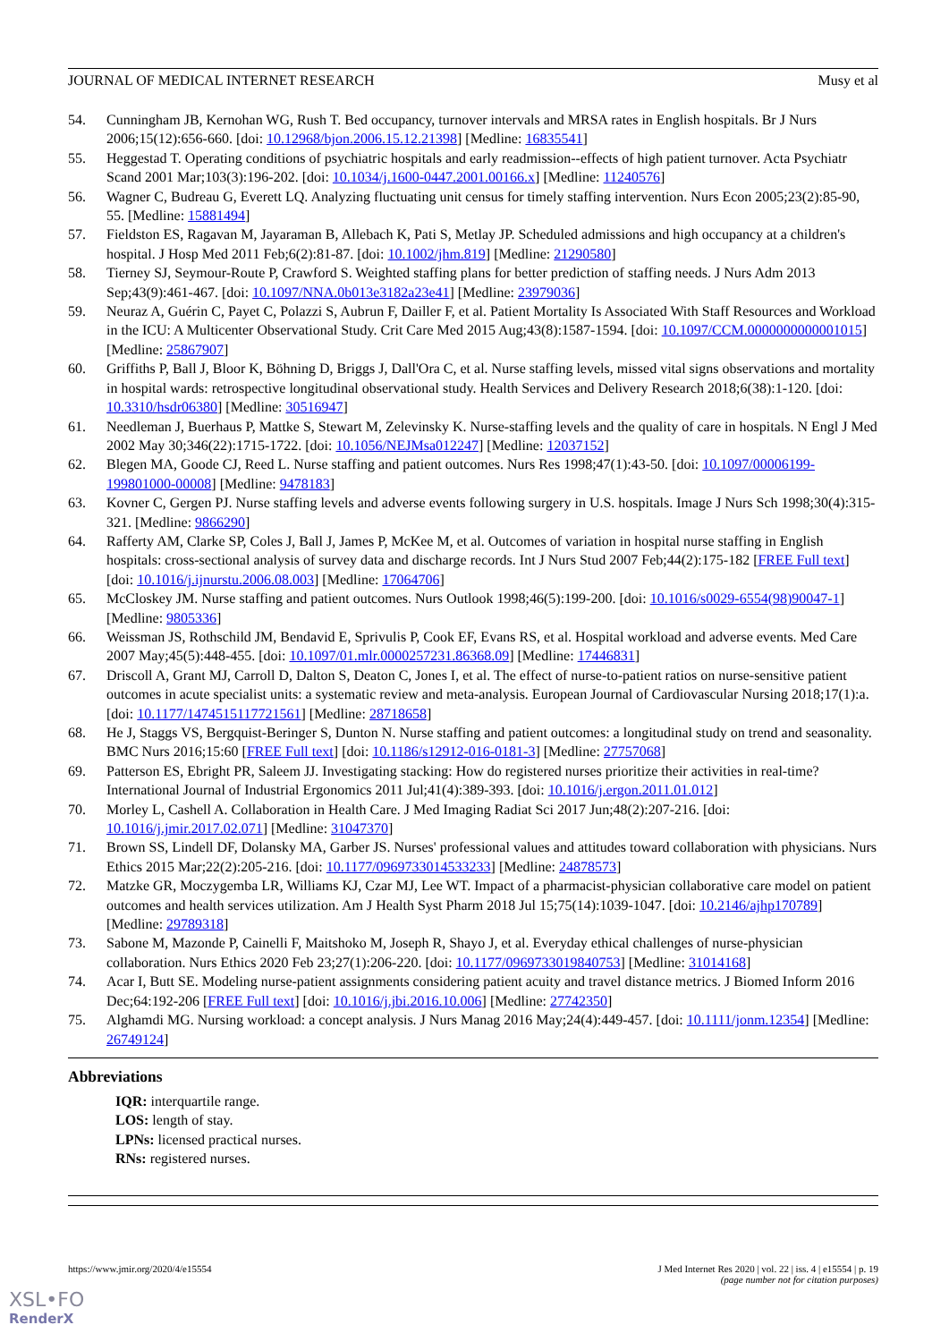JOURNAL OF MEDICAL INTERNET RESEARCH Musy et al
54. Cunningham JB, Kernohan WG, Rush T. Bed occupancy, turnover intervals and MRSA rates in English hospitals. Br J Nurs 2006;15(12):656-660. [doi: 10.12968/bjon.2006.15.12.21398] [Medline: 16835541]
55. Heggestad T. Operating conditions of psychiatric hospitals and early readmission--effects of high patient turnover. Acta Psychiatr Scand 2001 Mar;103(3):196-202. [doi: 10.1034/j.1600-0447.2001.00166.x] [Medline: 11240576]
56. Wagner C, Budreau G, Everett LQ. Analyzing fluctuating unit census for timely staffing intervention. Nurs Econ 2005;23(2):85-90, 55. [Medline: 15881494]
57. Fieldston ES, Ragavan M, Jayaraman B, Allebach K, Pati S, Metlay JP. Scheduled admissions and high occupancy at a children's hospital. J Hosp Med 2011 Feb;6(2):81-87. [doi: 10.1002/jhm.819] [Medline: 21290580]
58. Tierney SJ, Seymour-Route P, Crawford S. Weighted staffing plans for better prediction of staffing needs. J Nurs Adm 2013 Sep;43(9):461-467. [doi: 10.1097/NNA.0b013e3182a23e41] [Medline: 23979036]
59. Neuraz A, Guérin C, Payet C, Polazzi S, Aubrun F, Dailler F, et al. Patient Mortality Is Associated With Staff Resources and Workload in the ICU: A Multicenter Observational Study. Crit Care Med 2015 Aug;43(8):1587-1594. [doi: 10.1097/CCM.0000000000001015] [Medline: 25867907]
60. Griffiths P, Ball J, Bloor K, Böhning D, Briggs J, Dall'Ora C, et al. Nurse staffing levels, missed vital signs observations and mortality in hospital wards: retrospective longitudinal observational study. Health Services and Delivery Research 2018;6(38):1-120. [doi: 10.3310/hsdr06380] [Medline: 30516947]
61. Needleman J, Buerhaus P, Mattke S, Stewart M, Zelevinsky K. Nurse-staffing levels and the quality of care in hospitals. N Engl J Med 2002 May 30;346(22):1715-1722. [doi: 10.1056/NEJMsa012247] [Medline: 12037152]
62. Blegen MA, Goode CJ, Reed L. Nurse staffing and patient outcomes. Nurs Res 1998;47(1):43-50. [doi: 10.1097/00006199-199801000-00008] [Medline: 9478183]
63. Kovner C, Gergen PJ. Nurse staffing levels and adverse events following surgery in U.S. hospitals. Image J Nurs Sch 1998;30(4):315-321. [Medline: 9866290]
64. Rafferty AM, Clarke SP, Coles J, Ball J, James P, McKee M, et al. Outcomes of variation in hospital nurse staffing in English hospitals: cross-sectional analysis of survey data and discharge records. Int J Nurs Stud 2007 Feb;44(2):175-182 [FREE Full text] [doi: 10.1016/j.ijnurstu.2006.08.003] [Medline: 17064706]
65. McCloskey JM. Nurse staffing and patient outcomes. Nurs Outlook 1998;46(5):199-200. [doi: 10.1016/s0029-6554(98)90047-1] [Medline: 9805336]
66. Weissman JS, Rothschild JM, Bendavid E, Sprivulis P, Cook EF, Evans RS, et al. Hospital workload and adverse events. Med Care 2007 May;45(5):448-455. [doi: 10.1097/01.mlr.0000257231.86368.09] [Medline: 17446831]
67. Driscoll A, Grant MJ, Carroll D, Dalton S, Deaton C, Jones I, et al. The effect of nurse-to-patient ratios on nurse-sensitive patient outcomes in acute specialist units: a systematic review and meta-analysis. European Journal of Cardiovascular Nursing 2018;17(1):a. [doi: 10.1177/1474515117721561] [Medline: 28718658]
68. He J, Staggs VS, Bergquist-Beringer S, Dunton N. Nurse staffing and patient outcomes: a longitudinal study on trend and seasonality. BMC Nurs 2016;15:60 [FREE Full text] [doi: 10.1186/s12912-016-0181-3] [Medline: 27757068]
69. Patterson ES, Ebright PR, Saleem JJ. Investigating stacking: How do registered nurses prioritize their activities in real-time? International Journal of Industrial Ergonomics 2011 Jul;41(4):389-393. [doi: 10.1016/j.ergon.2011.01.012]
70. Morley L, Cashell A. Collaboration in Health Care. J Med Imaging Radiat Sci 2017 Jun;48(2):207-216. [doi: 10.1016/j.jmir.2017.02.071] [Medline: 31047370]
71. Brown SS, Lindell DF, Dolansky MA, Garber JS. Nurses' professional values and attitudes toward collaboration with physicians. Nurs Ethics 2015 Mar;22(2):205-216. [doi: 10.1177/0969733014533233] [Medline: 24878573]
72. Matzke GR, Moczygemba LR, Williams KJ, Czar MJ, Lee WT. Impact of a pharmacist-physician collaborative care model on patient outcomes and health services utilization. Am J Health Syst Pharm 2018 Jul 15;75(14):1039-1047. [doi: 10.2146/ajhp170789] [Medline: 29789318]
73. Sabone M, Mazonde P, Cainelli F, Maitshoko M, Joseph R, Shayo J, et al. Everyday ethical challenges of nurse-physician collaboration. Nurs Ethics 2020 Feb 23;27(1):206-220. [doi: 10.1177/0969733019840753] [Medline: 31014168]
74. Acar I, Butt SE. Modeling nurse-patient assignments considering patient acuity and travel distance metrics. J Biomed Inform 2016 Dec;64:192-206 [FREE Full text] [doi: 10.1016/j.jbi.2016.10.006] [Medline: 27742350]
75. Alghamdi MG. Nursing workload: a concept analysis. J Nurs Manag 2016 May;24(4):449-457. [doi: 10.1111/jonm.12354] [Medline: 26749124]
Abbreviations
IQR: interquartile range.
LOS: length of stay.
LPNs: licensed practical nurses.
RNs: registered nurses.
https://www.jmir.org/2020/4/e15554 J Med Internet Res 2020 | vol. 22 | iss. 4 | e15554 | p. 19
(page number not for citation purposes)
XSL•FO
RenderX